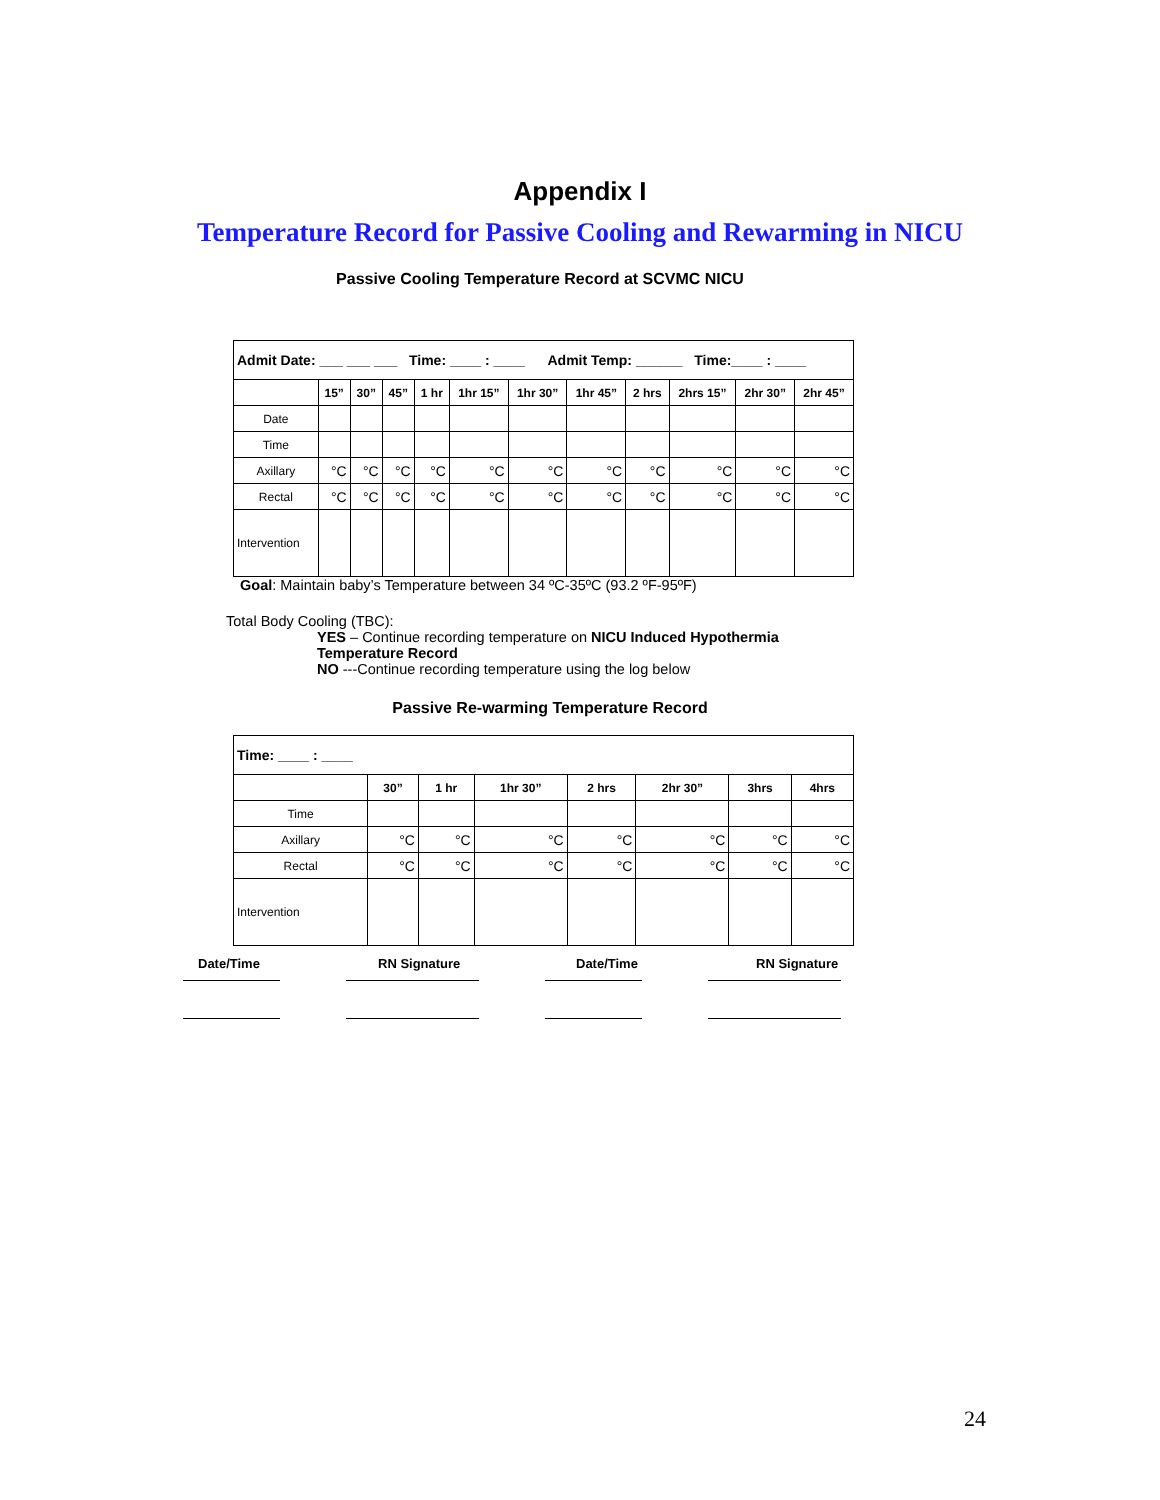Appendix I
Temperature Record for Passive Cooling and Rewarming in NICU
Passive Cooling Temperature Record at SCVMC NICU
| Admit Date: ___ ___ ___ Time: ____ : ____ Admit Temp: ______ Time:____ : ____ | | | | | | | | | | | |
| | 15” | 30” | 45” | 1 hr | 1hr 15” | 1hr 30” | 1hr 45” | 2 hrs | 2hrs 15” | 2hr 30” | 2hr 45” |
| Date | | | | | | | | | | | |
| Time | | | | | | | | | | | |
| Axillary | °C | °C | °C | °C | °C | °C | °C | °C | °C | °C | °C |
| Rectal | °C | °C | °C | °C | °C | °C | °C | °C | °C | °C | °C |
| Intervention | | | | | | | | | | | |
Goal: Maintain baby’s Temperature between 34 ºC-35ºC (93.2 ºF-95ºF)
Total Body Cooling (TBC):
YES – Continue recording temperature on NICU Induced Hypothermia Temperature Record
NO ---Continue recording temperature using the log below
Passive Re-warming Temperature Record
| Time: ____ : ____ | | | | | | | |
| | 30” | 1 hr | 1hr 30” | 2 hrs | 2hr 30” | 3hrs | 4hrs |
| Time | | | | | | | |
| Axillary | °C | °C | °C | °C | °C | °C | °C |
| Rectal | °C | °C | °C | °C | °C | °C | °C |
| Intervention | | | | | | | |
Date/Time RN Signature Date/Time RN Signature
24